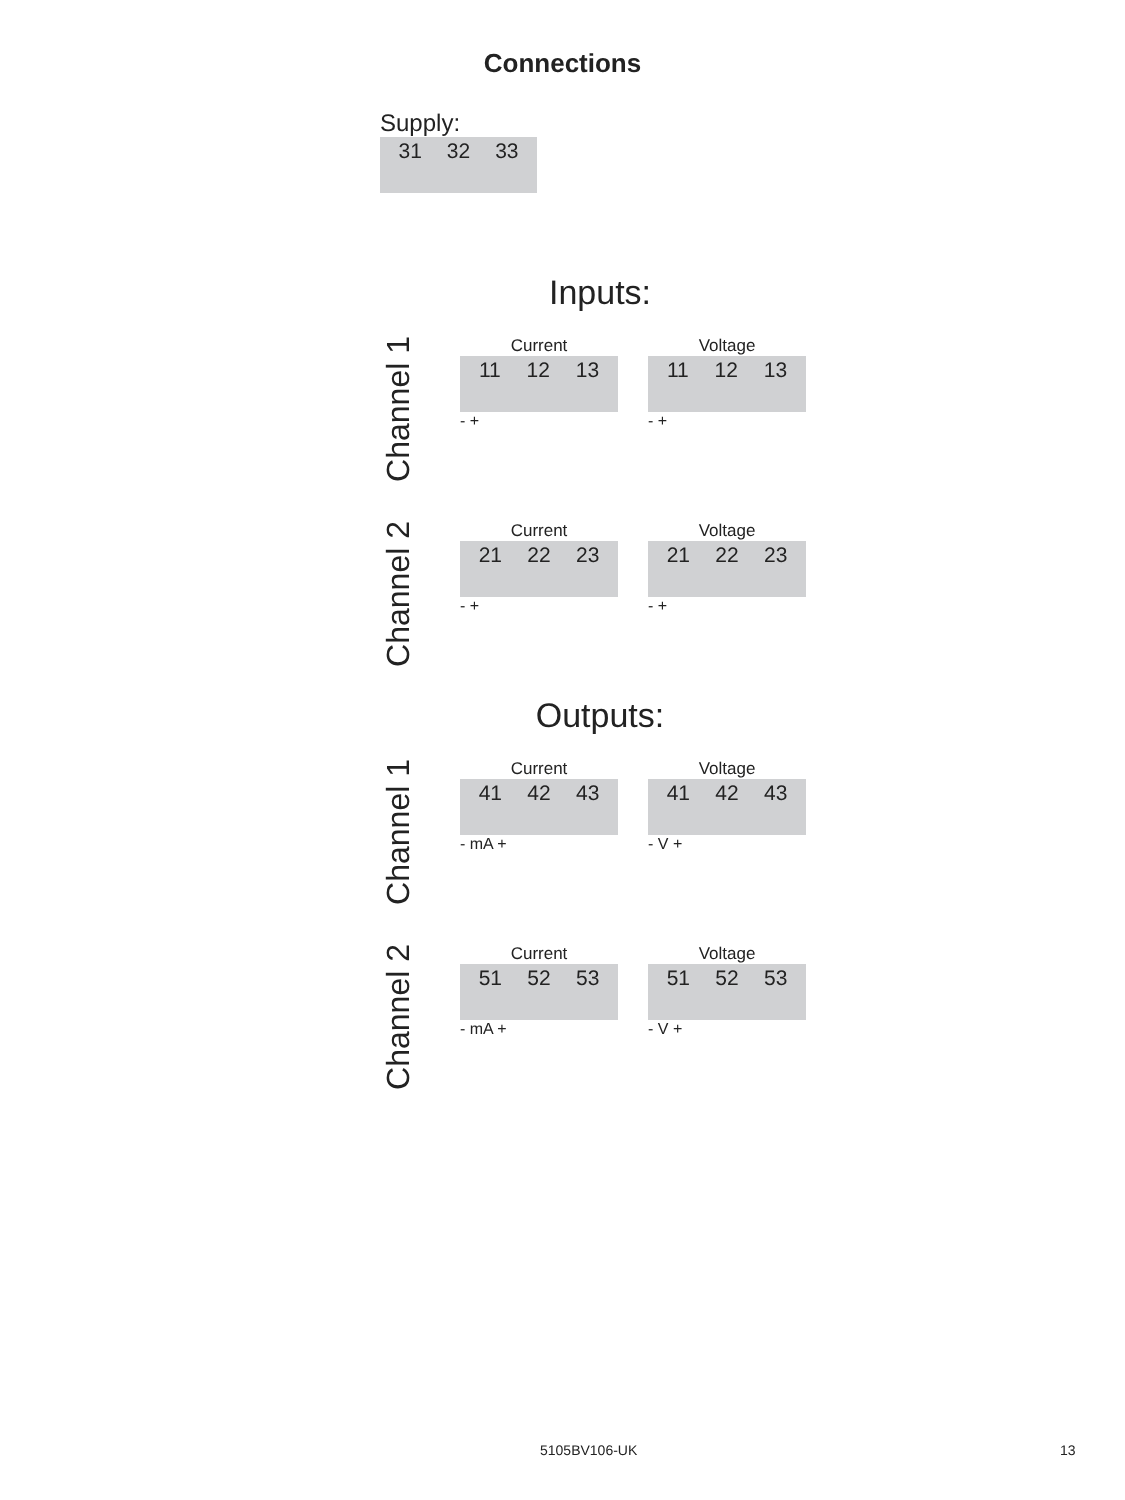Connections
Supply:
31 32 33
Inputs:
Channel 1
Current
11 12 13
- +
Voltage
11 12 13
- +
Channel 2
Current
21 22 23
- +
Voltage
21 22 23
- +
Outputs:
Channel 1
Current
41 42 43
- mA +
Voltage
41 42 43
- V +
Channel 2
Current
51 52 53
- mA +
Voltage
51 52 53
- V +
5105BV106-UK 13